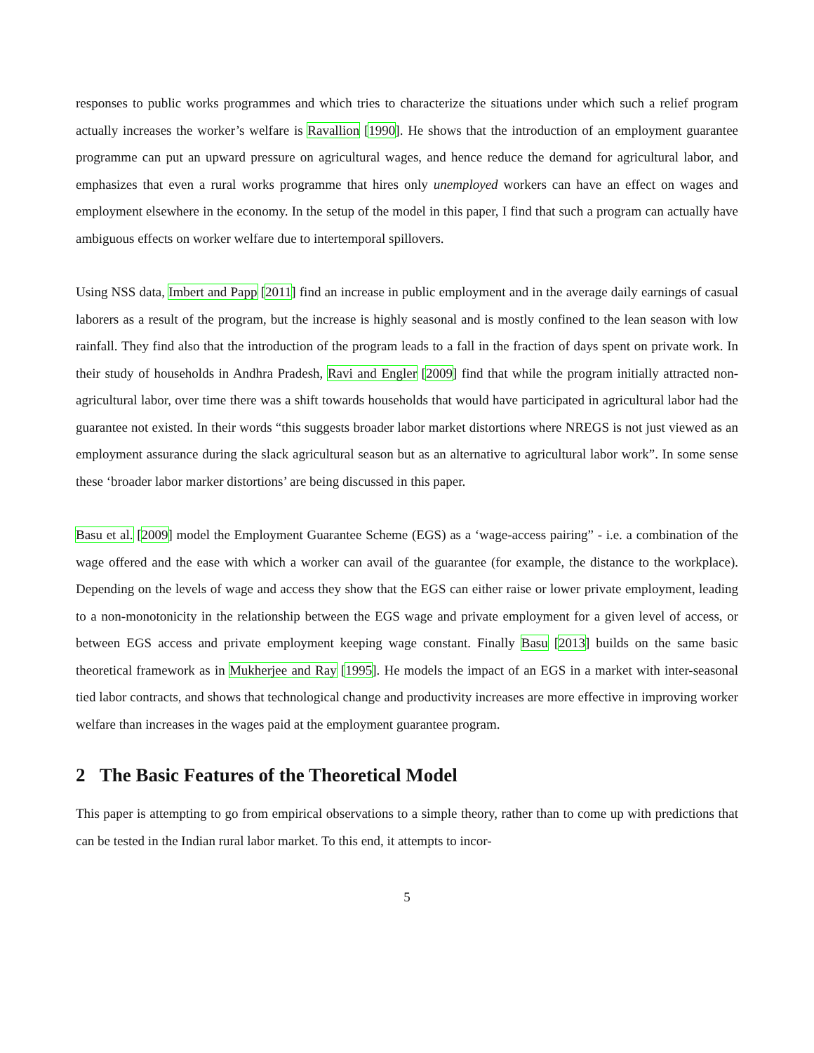responses to public works programmes and which tries to characterize the situations under which such a relief program actually increases the worker’s welfare is Ravallion [1990]. He shows that the introduction of an employment guarantee programme can put an upward pressure on agricultural wages, and hence reduce the demand for agricultural labor, and emphasizes that even a rural works programme that hires only unemployed workers can have an effect on wages and employment elsewhere in the economy. In the setup of the model in this paper, I find that such a program can actually have ambiguous effects on worker welfare due to intertemporal spillovers.
Using NSS data, Imbert and Papp [2011] find an increase in public employment and in the average daily earnings of casual laborers as a result of the program, but the increase is highly seasonal and is mostly confined to the lean season with low rainfall. They find also that the introduction of the program leads to a fall in the fraction of days spent on private work. In their study of households in Andhra Pradesh, Ravi and Engler [2009] find that while the program initially attracted non-agricultural labor, over time there was a shift towards households that would have participated in agricultural labor had the guarantee not existed. In their words “this suggests broader labor market distortions where NREGS is not just viewed as an employment assurance during the slack agricultural season but as an alternative to agricultural labor work”. In some sense these ‘broader labor marker distortions’ are being discussed in this paper.
Basu et al. [2009] model the Employment Guarantee Scheme (EGS) as a ‘wage-access pairing” - i.e. a combination of the wage offered and the ease with which a worker can avail of the guarantee (for example, the distance to the workplace). Depending on the levels of wage and access they show that the EGS can either raise or lower private employment, leading to a non-monotonicity in the relationship between the EGS wage and private employment for a given level of access, or between EGS access and private employment keeping wage constant. Finally Basu [2013] builds on the same basic theoretical framework as in Mukherjee and Ray [1995]. He models the impact of an EGS in a market with inter-seasonal tied labor contracts, and shows that technological change and productivity increases are more effective in improving worker welfare than increases in the wages paid at the employment guarantee program.
2 The Basic Features of the Theoretical Model
This paper is attempting to go from empirical observations to a simple theory, rather than to come up with predictions that can be tested in the Indian rural labor market. To this end, it attempts to incor-
5